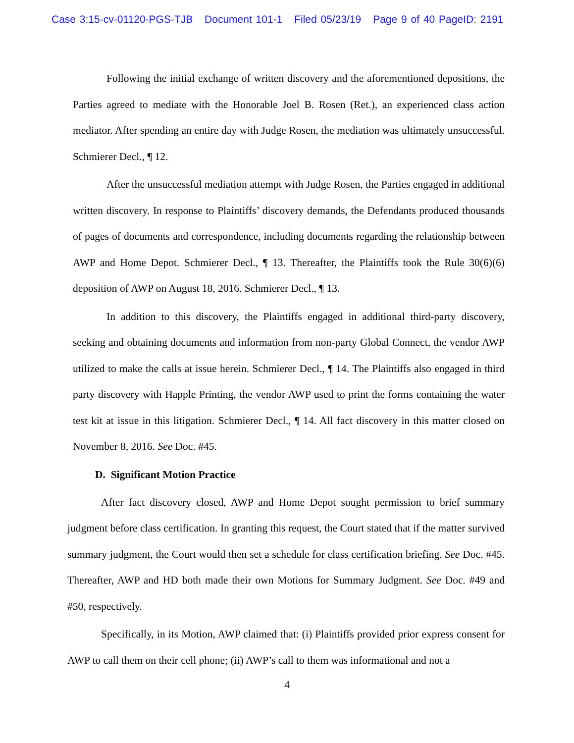Case 3:15-cv-01120-PGS-TJB Document 101-1 Filed 05/23/19 Page 9 of 40 PageID: 2191
Following the initial exchange of written discovery and the aforementioned depositions, the Parties agreed to mediate with the Honorable Joel B. Rosen (Ret.), an experienced class action mediator. After spending an entire day with Judge Rosen, the mediation was ultimately unsuccessful. Schmierer Decl., ¶ 12.
After the unsuccessful mediation attempt with Judge Rosen, the Parties engaged in additional written discovery. In response to Plaintiffs’ discovery demands, the Defendants produced thousands of pages of documents and correspondence, including documents regarding the relationship between AWP and Home Depot. Schmierer Decl., ¶ 13. Thereafter, the Plaintiffs took the Rule 30(6)(6) deposition of AWP on August 18, 2016. Schmierer Decl., ¶ 13.
In addition to this discovery, the Plaintiffs engaged in additional third-party discovery, seeking and obtaining documents and information from non-party Global Connect, the vendor AWP utilized to make the calls at issue herein. Schmierer Decl., ¶ 14. The Plaintiffs also engaged in third party discovery with Happle Printing, the vendor AWP used to print the forms containing the water test kit at issue in this litigation. Schmierer Decl., ¶ 14. All fact discovery in this matter closed on November 8, 2016. See Doc. #45.
D. Significant Motion Practice
After fact discovery closed, AWP and Home Depot sought permission to brief summary judgment before class certification. In granting this request, the Court stated that if the matter survived summary judgment, the Court would then set a schedule for class certification briefing. See Doc. #45. Thereafter, AWP and HD both made their own Motions for Summary Judgment. See Doc. #49 and #50, respectively.
Specifically, in its Motion, AWP claimed that: (i) Plaintiffs provided prior express consent for AWP to call them on their cell phone; (ii) AWP’s call to them was informational and not a
4